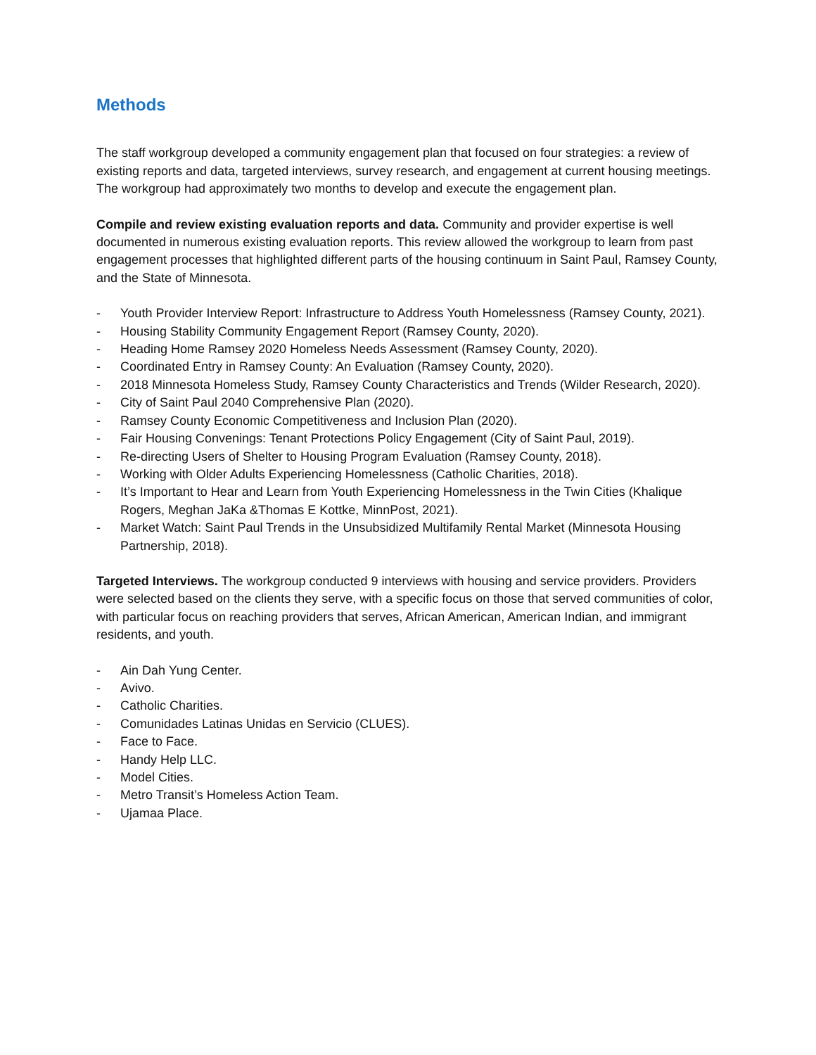Methods
The staff workgroup developed a community engagement plan that focused on four strategies: a review of existing reports and data, targeted interviews, survey research, and engagement at current housing meetings. The workgroup had approximately two months to develop and execute the engagement plan.
Compile and review existing evaluation reports and data. Community and provider expertise is well documented in numerous existing evaluation reports. This review allowed the workgroup to learn from past engagement processes that highlighted different parts of the housing continuum in Saint Paul, Ramsey County, and the State of Minnesota.
- Youth Provider Interview Report: Infrastructure to Address Youth Homelessness (Ramsey County, 2021).
- Housing Stability Community Engagement Report (Ramsey County, 2020).
- Heading Home Ramsey 2020 Homeless Needs Assessment (Ramsey County, 2020).
- Coordinated Entry in Ramsey County: An Evaluation (Ramsey County, 2020).
- 2018 Minnesota Homeless Study, Ramsey County Characteristics and Trends (Wilder Research, 2020).
- City of Saint Paul 2040 Comprehensive Plan (2020).
- Ramsey County Economic Competitiveness and Inclusion Plan (2020).
- Fair Housing Convenings: Tenant Protections Policy Engagement (City of Saint Paul, 2019).
- Re-directing Users of Shelter to Housing Program Evaluation (Ramsey County, 2018).
- Working with Older Adults Experiencing Homelessness (Catholic Charities, 2018).
- It’s Important to Hear and Learn from Youth Experiencing Homelessness in the Twin Cities (Khalique Rogers, Meghan JaKa &Thomas E Kottke, MinnPost, 2021).
- Market Watch: Saint Paul Trends in the Unsubsidized Multifamily Rental Market (Minnesota Housing Partnership, 2018).
Targeted Interviews. The workgroup conducted 9 interviews with housing and service providers. Providers were selected based on the clients they serve, with a specific focus on those that served communities of color, with particular focus on reaching providers that serves, African American, American Indian, and immigrant residents, and youth.
- Ain Dah Yung Center.
- Avivo.
- Catholic Charities.
- Comunidades Latinas Unidas en Servicio (CLUES).
- Face to Face.
- Handy Help LLC.
- Model Cities.
- Metro Transit’s Homeless Action Team.
- Ujamaa Place.